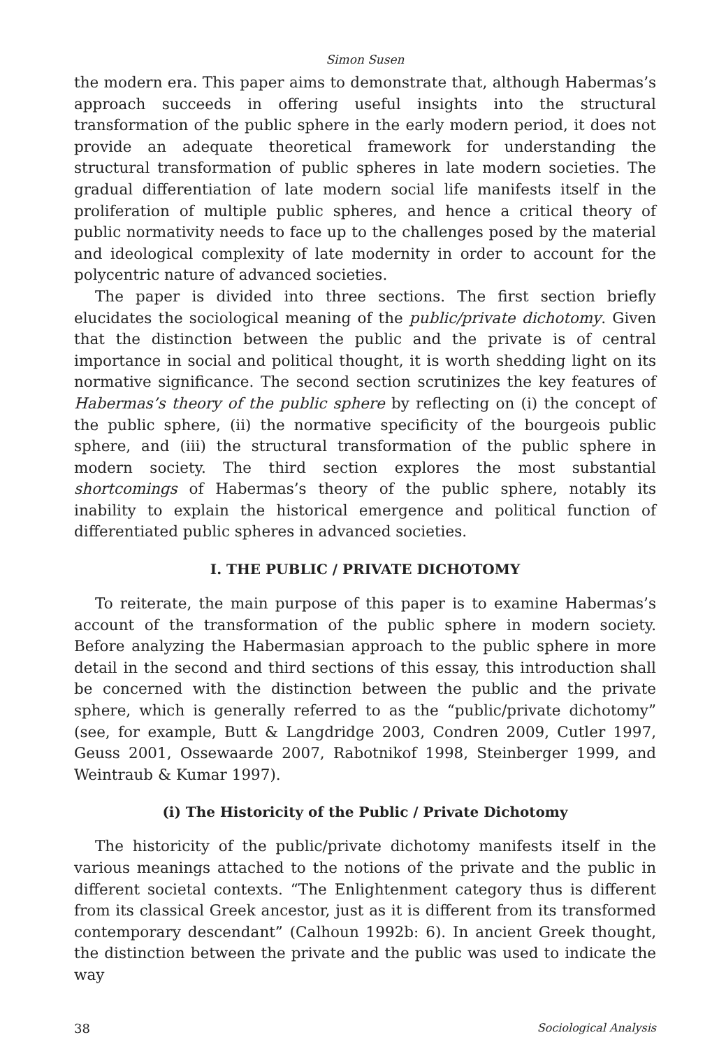Simon Susen
the modern era. This paper aims to demonstrate that, although Habermas’s approach succeeds in offering useful insights into the structural transformation of the public sphere in the early modern period, it does not provide an adequate theoretical framework for understanding the structural transformation of public spheres in late modern societies. The gradual differentiation of late modern social life manifests itself in the proliferation of multiple public spheres, and hence a critical theory of public normativity needs to face up to the challenges posed by the material and ideological complexity of late modernity in order to account for the polycentric nature of advanced societies.
The paper is divided into three sections. The first section briefly elucidates the sociological meaning of the public/private dichotomy. Given that the distinction between the public and the private is of central importance in social and political thought, it is worth shedding light on its normative significance. The second section scrutinizes the key features of Habermas’s theory of the public sphere by reflecting on (i) the concept of the public sphere, (ii) the normative specificity of the bourgeois public sphere, and (iii) the structural transformation of the public sphere in modern society. The third section explores the most substantial shortcomings of Habermas’s theory of the public sphere, notably its inability to explain the historical emergence and political function of differentiated public spheres in advanced societies.
I. THE PUBLIC / PRIVATE DICHOTOMY
To reiterate, the main purpose of this paper is to examine Habermas’s account of the transformation of the public sphere in modern society. Before analyzing the Habermasian approach to the public sphere in more detail in the second and third sections of this essay, this introduction shall be concerned with the distinction between the public and the private sphere, which is generally referred to as the “public/private dichotomy” (see, for example, Butt & Langdridge 2003, Condren 2009, Cutler 1997, Geuss 2001, Ossewaarde 2007, Rabotnikof 1998, Steinberger 1999, and Weintraub & Kumar 1997).
(i) The Historicity of the Public / Private Dichotomy
The historicity of the public/private dichotomy manifests itself in the various meanings attached to the notions of the private and the public in different societal contexts. “The Enlightenment category thus is different from its classical Greek ancestor, just as it is different from its transformed contemporary descendant” (Calhoun 1992b: 6). In ancient Greek thought, the distinction between the private and the public was used to indicate the way
38 Sociological Analysis